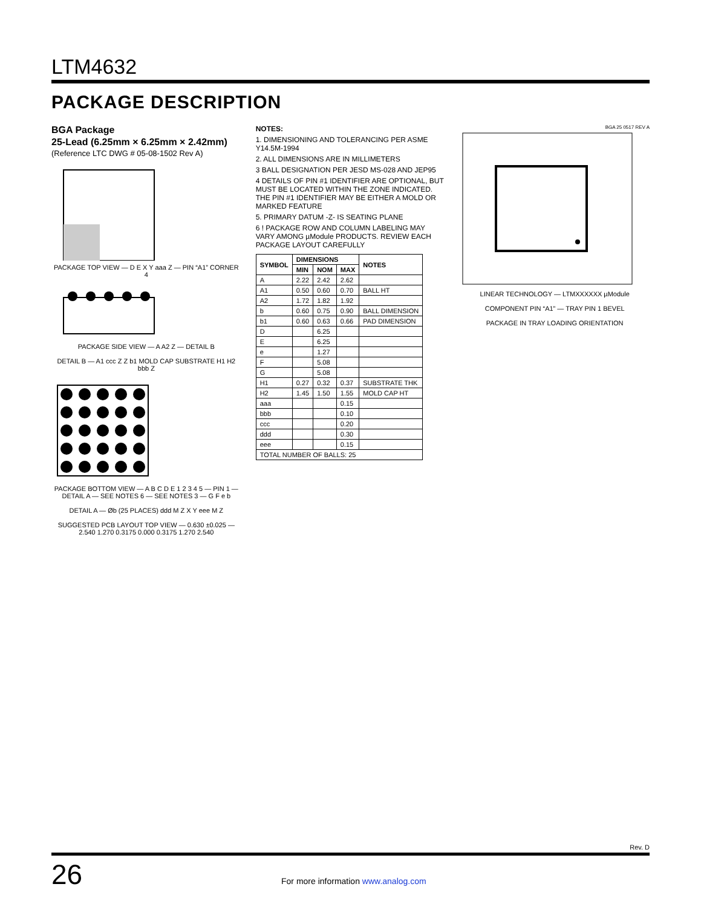LTM4632
PACKAGE DESCRIPTION
BGA Package
25-Lead (6.25mm × 6.25mm × 2.42mm)
(Reference LTC DWG # 05-08-1502 Rev A)
PACKAGE TOP VIEW — D E X Y aaa Z — PIN “A1” CORNER 4
PACKAGE SIDE VIEW — A A2 Z — DETAIL B
DETAIL B — A1 ccc Z Z b1 MOLD CAP SUBSTRATE H1 H2 bbb Z
PACKAGE BOTTOM VIEW — A B C D E 1 2 3 4 5 — PIN 1 — DETAIL A — SEE NOTES 6 — SEE NOTES 3 — G F e b
DETAIL A — Øb (25 PLACES) ddd M Z X Y eee M Z
SUGGESTED PCB LAYOUT TOP VIEW — 0.630 ±0.025 — 2.540 1.270 0.3175 0.000 0.3175 1.270 2.540
NOTES:
1. DIMENSIONING AND TOLERANCING PER ASME Y14.5M-1994
2. ALL DIMENSIONS ARE IN MILLIMETERS
3 BALL DESIGNATION PER JESD MS-028 AND JEP95
4 DETAILS OF PIN #1 IDENTIFIER ARE OPTIONAL, BUT MUST BE LOCATED WITHIN THE ZONE INDICATED. THE PIN #1 IDENTIFIER MAY BE EITHER A MOLD OR MARKED FEATURE
5. PRIMARY DATUM -Z- IS SEATING PLANE
6 ! PACKAGE ROW AND COLUMN LABELING MAY VARY AMONG µModule PRODUCTS. REVIEW EACH PACKAGE LAYOUT CAREFULLY
| SYMBOL | DIMENSIONS | | | NOTES |
| --- | --- | --- | --- | --- |
| | MIN | NOM | MAX | |
| A | 2.22 | 2.42 | 2.62 | |
| A1 | 0.50 | 0.60 | 0.70 | BALL HT |
| A2 | 1.72 | 1.82 | 1.92 | |
| b | 0.60 | 0.75 | 0.90 | BALL DIMENSION |
| b1 | 0.60 | 0.63 | 0.66 | PAD DIMENSION |
| D | | 6.25 | | |
| E | | 6.25 | | |
| e | | 1.27 | | |
| F | | 5.08 | | |
| G | | 5.08 | | |
| H1 | 0.27 | 0.32 | 0.37 | SUBSTRATE THK |
| H2 | 1.45 | 1.50 | 1.55 | MOLD CAP HT |
| aaa | | | 0.15 | |
| bbb | | | 0.10 | |
| ccc | | | 0.20 | |
| ddd | | | 0.30 | |
| eee | | | 0.15 | |
| TOTAL NUMBER OF BALLS: 25 | | | | |
BGA 25 0517 REV A
LINEAR TECHNOLOGY — LTMXXXXXX µModule
COMPONENT PIN “A1” — TRAY PIN 1 BEVEL
PACKAGE IN TRAY LOADING ORIENTATION
Rev. D
26
For more information www.analog.com